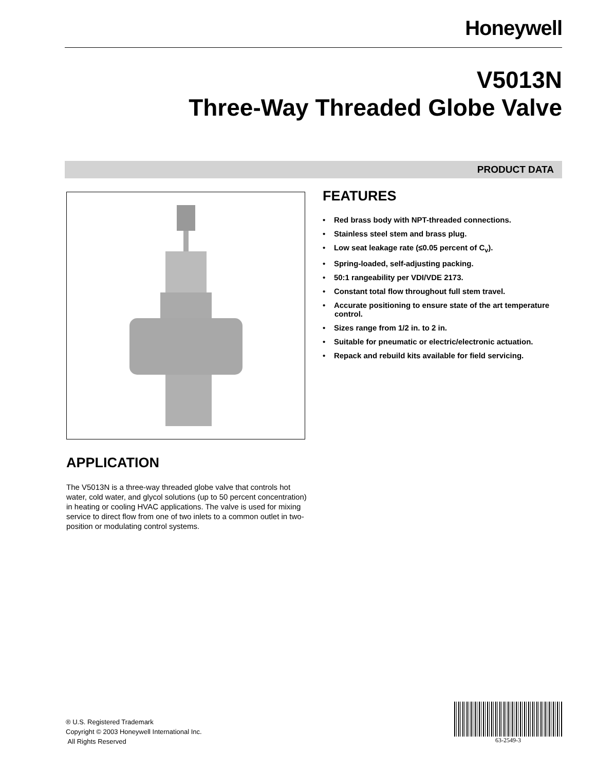Honeywell
V5013N
Three-Way Threaded Globe Valve
PRODUCT DATA
FEATURES
• Red brass body with NPT-threaded connections.
• Stainless steel stem and brass plug.
• Low seat leakage rate (≤0.05 percent of C<sub>v</sub>).
• Spring-loaded, self-adjusting packing.
• 50:1 rangeability per VDI/VDE 2173.
• Constant total flow throughout full stem travel.
• Accurate positioning to ensure state of the art temperature control.
• Sizes range from 1/2 in. to 2 in.
• Suitable for pneumatic or electric/electronic actuation.
• Repack and rebuild kits available for field servicing.
APPLICATION
The V5013N is a three-way threaded globe valve that controls hot water, cold water, and glycol solutions (up to 50 percent concentration) in heating or cooling HVAC applications. The valve is used for mixing service to direct flow from one of two inlets to a common outlet in two-position or modulating control systems.
® U.S. Registered Trademark
Copyright © 2003 Honeywell International Inc.
All Rights Reserved
63-2549-3